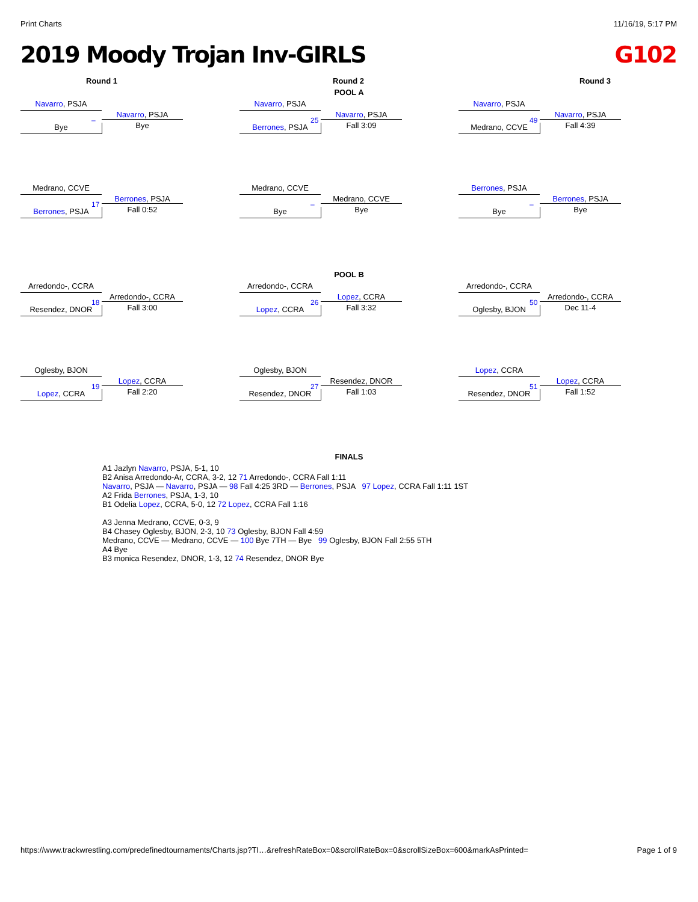Print Charts 11/16/19, 5:17 PM
2019 Moody Trojan Inv-GIRLS G102
Round 1 Round 2 Round 3
POOL A
Navarro, PSJA
Bye
Navarro, PSJA
Bye
–
Navarro, PSJA
Berrones, PSJA
Navarro, PSJA
Fall 3:09
25
Navarro, PSJA
Medrano, CCVE
Navarro, PSJA
Fall 4:39
49
Medrano, CCVE
Berrones, PSJA
Berrones, PSJA
Fall 0:52
17
Medrano, CCVE
Bye
Medrano, CCVE
Bye
–
Berrones, PSJA
Bye
Berrones, PSJA
Bye
–
POOL B
Arredondo-, CCRA
Resendez, DNOR
Arredondo-, CCRA
Fall 3:00
18
Arredondo-, CCRA
Lopez, CCRA
Lopez, CCRA
Fall 3:32
26
Arredondo-, CCRA
Oglesby, BJON
Arredondo-, CCRA
Dec 11-4
50
Oglesby, BJON
Lopez, CCRA
Lopez, CCRA
Fall 2:20
19
Oglesby, BJON
Resendez, DNOR
Resendez, DNOR
Fall 1:03
27
Lopez, CCRA
Resendez, DNOR
Lopez, CCRA
Fall 1:52
51
FINALS
A1 Jazlyn Navarro, PSJA, 5-1, 10
B2 Anisa Arredondo-Ar, CCRA, 3-2, 12 71 Arredondo-, CCRA Fall 1:11
Navarro, PSJA — Navarro, PSJA — 98 Fall 4:25 3RD — Berrones, PSJA 97 Lopez, CCRA Fall 1:11 1ST
A2 Frida Berrones, PSJA, 1-3, 10
B1 Odelia Lopez, CCRA, 5-0, 12 72 Lopez, CCRA Fall 1:16
A3 Jenna Medrano, CCVE, 0-3, 9
B4 Chasey Oglesby, BJON, 2-3, 10 73 Oglesby, BJON Fall 4:59
Medrano, CCVE — Medrano, CCVE — 100 Bye 7TH — Bye 99 Oglesby, BJON Fall 2:55 5TH
A4 Bye
B3 monica Resendez, DNOR, 1-3, 12 74 Resendez, DNOR Bye
https://www.trackwrestling.com/predefinedtournaments/Charts.jsp?TI…&refreshRateBox=0&scrollRateBox=0&scrollSizeBox=600&markAsPrinted= Page 1 of 9